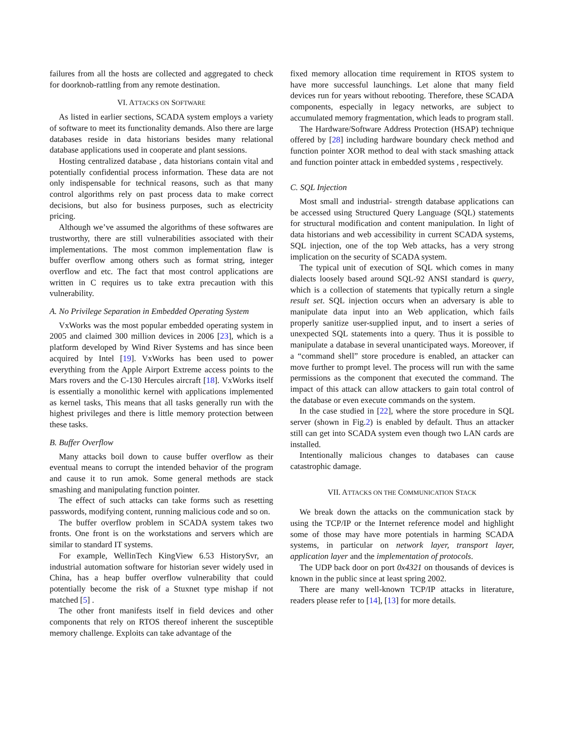failures from all the hosts are collected and aggregated to check for doorknob-rattling from any remote destination.
VI. ATTACKS ON SOFTWARE
As listed in earlier sections, SCADA system employs a variety of software to meet its functionality demands. Also there are large databases reside in data historians besides many relational database applications used in cooperate and plant sessions.
Hosting centralized database , data historians contain vital and potentially confidential process information. These data are not only indispensable for technical reasons, such as that many control algorithms rely on past process data to make correct decisions, but also for business purposes, such as electricity pricing.
Although we’ve assumed the algorithms of these softwares are trustworthy, there are still vulnerabilities associated with their implementations. The most common implementation flaw is buffer overflow among others such as format string, integer overflow and etc. The fact that most control applications are written in C requires us to take extra precaution with this vulnerability.
A. No Privilege Separation in Embedded Operating System
VxWorks was the most popular embedded operating system in 2005 and claimed 300 million devices in 2006 [23], which is a platform developed by Wind River Systems and has since been acquired by Intel [19]. VxWorks has been used to power everything from the Apple Airport Extreme access points to the Mars rovers and the C-130 Hercules aircraft [18]. VxWorks itself is essentially a monolithic kernel with applications implemented as kernel tasks, This means that all tasks generally run with the highest privileges and there is little memory protection between these tasks.
B. Buffer Overflow
Many attacks boil down to cause buffer overflow as their eventual means to corrupt the intended behavior of the program and cause it to run amok. Some general methods are stack smashing and manipulating function pointer.
The effect of such attacks can take forms such as resetting passwords, modifying content, running malicious code and so on.
The buffer overflow problem in SCADA system takes two fronts. One front is on the workstations and servers which are similar to standard IT systems.
For example, WellinTech KingView 6.53 HistorySvr, an industrial automation software for historian sever widely used in China, has a heap buffer overflow vulnerability that could potentially become the risk of a Stuxnet type mishap if not matched [5] .
The other front manifests itself in field devices and other components that rely on RTOS thereof inherent the susceptible memory challenge. Exploits can take advantage of the
fixed memory allocation time requirement in RTOS system to have more successful launchings. Let alone that many field devices run for years without rebooting. Therefore, these SCADA components, especially in legacy networks, are subject to accumulated memory fragmentation, which leads to program stall.
The Hardware/Software Address Protection (HSAP) technique offered by [28] including hardware boundary check method and function pointer XOR method to deal with stack smashing attack and function pointer attack in embedded systems , respectively.
C. SQL Injection
Most small and industrial- strength database applications can be accessed using Structured Query Language (SQL) statements for structural modification and content manipulation. In light of data historians and web accessibility in current SCADA systems, SQL injection, one of the top Web attacks, has a very strong implication on the security of SCADA system.
The typical unit of execution of SQL which comes in many dialects loosely based around SQL-92 ANSI standard is query, which is a collection of statements that typically return a single result set. SQL injection occurs when an adversary is able to manipulate data input into an Web application, which fails properly sanitize user-supplied input, and to insert a series of unexpected SQL statements into a query. Thus it is possible to manipulate a database in several unanticipated ways. Moreover, if a “command shell” store procedure is enabled, an attacker can move further to prompt level. The process will run with the same permissions as the component that executed the command. The impact of this attack can allow attackers to gain total control of the database or even execute commands on the system.
In the case studied in [22], where the store procedure in SQL server (shown in Fig.2) is enabled by default. Thus an attacker still can get into SCADA system even though two LAN cards are installed.
Intentionally malicious changes to databases can cause catastrophic damage.
VII. ATTACKS ON THE COMMUNICATION STACK
We break down the attacks on the communication stack by using the TCP/IP or the Internet reference model and highlight some of those may have more potentials in harming SCADA systems, in particular on network layer, transport layer, application layer and the implementation of protocols.
The UDP back door on port 0x4321 on thousands of devices is known in the public since at least spring 2002.
There are many well-known TCP/IP attacks in literature, readers please refer to [14], [13] for more details.